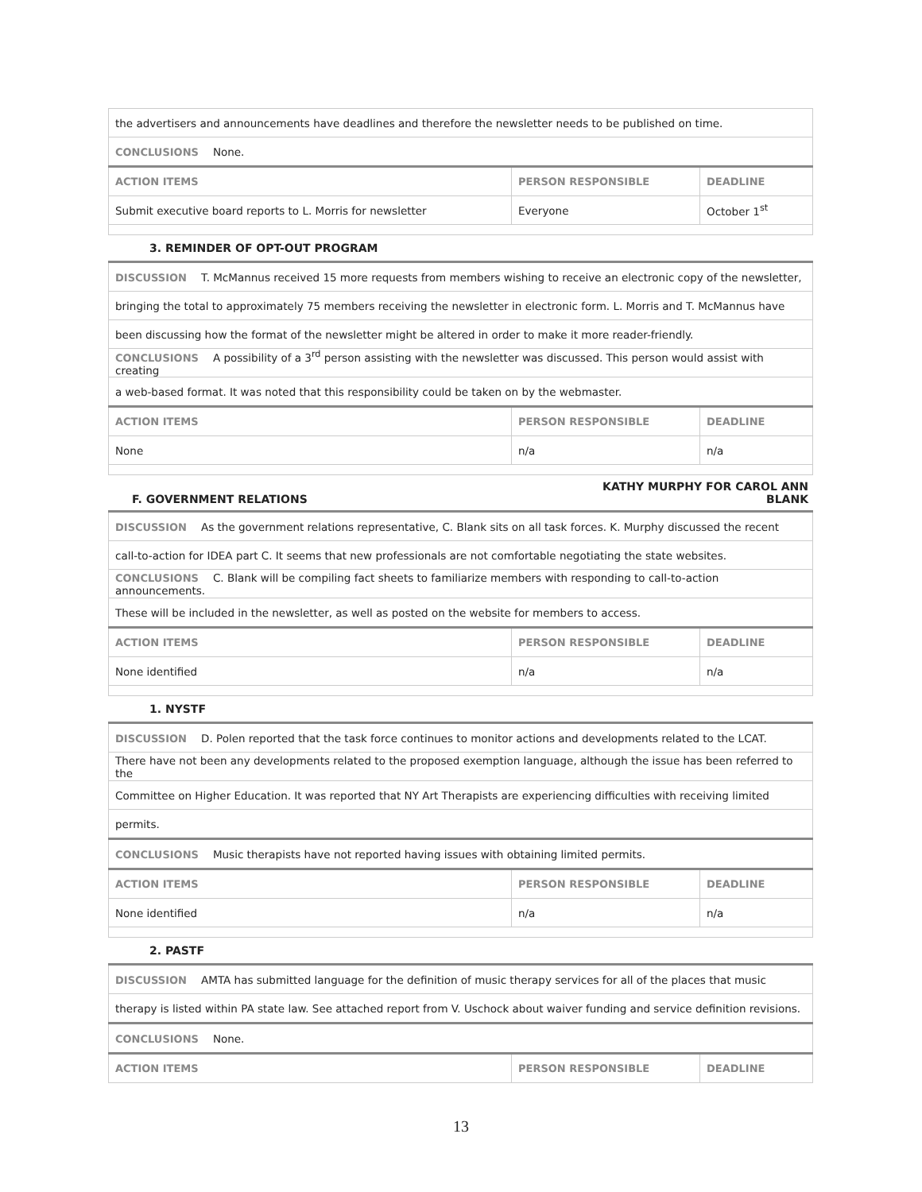| the advertisers and announcements have deadlines and therefore the newsletter needs to be published on time. | | |
| CONCLUSIONS None. | | |
| ACTION ITEMS | PERSON RESPONSIBLE | DEADLINE |
| Submit executive board reports to L. Morris for newsletter | Everyone | October 1<sup>st</sup> |
3. REMINDER OF OPT-OUT PROGRAM
| DISCUSSION T. McMannus received 15 more requests from members wishing to receive an electronic copy of the newsletter, | | |
| bringing the total to approximately 75 members receiving the newsletter in electronic form. L. Morris and T. McMannus have | | |
| been discussing how the format of the newsletter might be altered in order to make it more reader-friendly. | | |
| CONCLUSIONS A possibility of a 3<sup>rd</sup> person assisting with the newsletter was discussed. This person would assist with creating | | |
| a web-based format. It was noted that this responsibility could be taken on by the webmaster. | | |
| ACTION ITEMS | PERSON RESPONSIBLE | DEADLINE |
| None | n/a | n/a |
F. GOVERNMENT RELATIONS KATHY MURPHY FOR CAROL ANN
BLANK
| DISCUSSION As the government relations representative, C. Blank sits on all task forces. K. Murphy discussed the recent | | |
| call-to-action for IDEA part C. It seems that new professionals are not comfortable negotiating the state websites. | | |
| CONCLUSIONS C. Blank will be compiling fact sheets to familiarize members with responding to call-to-action announcements. | | |
| These will be included in the newsletter, as well as posted on the website for members to access. | | |
| ACTION ITEMS | PERSON RESPONSIBLE | DEADLINE |
| None identified | n/a | n/a |
1. NYSTF
| DISCUSSION D. Polen reported that the task force continues to monitor actions and developments related to the LCAT. | | |
| There have not been any developments related to the proposed exemption language, although the issue has been referred to the | | |
| Committee on Higher Education. It was reported that NY Art Therapists are experiencing difficulties with receiving limited | | |
| permits. | | |
| CONCLUSIONS Music therapists have not reported having issues with obtaining limited permits. | | |
| ACTION ITEMS | PERSON RESPONSIBLE | DEADLINE |
| None identified | n/a | n/a |
2. PASTF
| DISCUSSION AMTA has submitted language for the definition of music therapy services for all of the places that music | | |
| therapy is listed within PA state law. See attached report from V. Uschock about waiver funding and service definition revisions. | | |
| CONCLUSIONS None. | | |
| ACTION ITEMS | PERSON RESPONSIBLE | DEADLINE |
13